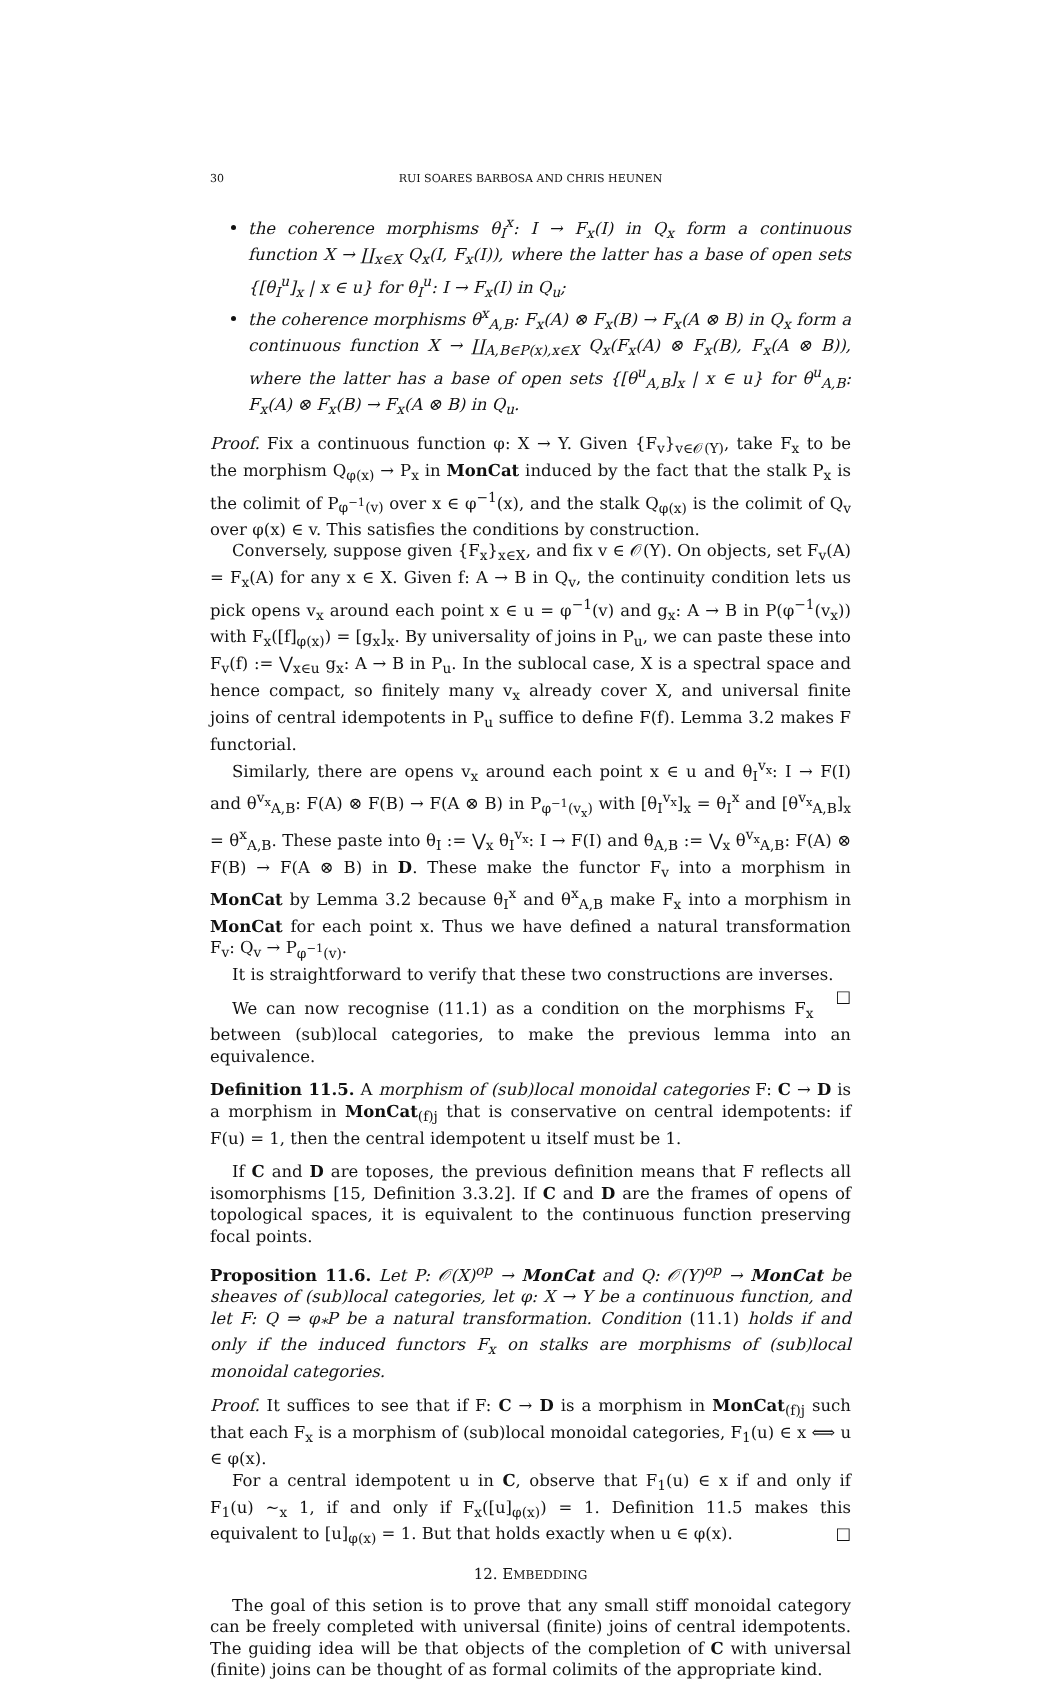30 RUI SOARES BARBOSA AND CHRIS HEUNEN
the coherence morphisms θ<sub>I</sub><sup>x</sup>: I → F<sub>x</sub>(I) in Q<sub>x</sub> form a continuous function X → ∐<sub>x∈X</sub> Q<sub>x</sub>(I, F<sub>x</sub>(I)), where the latter has a base of open sets {[θ<sub>I</sub><sup>u</sup>]<sub>x</sub> | x ∈ u} for θ<sub>I</sub><sup>u</sup>: I → F<sub>x</sub>(I) in Q<sub>u</sub>;
the coherence morphisms θ<sup>x</sup><sub>A,B</sub>: F<sub>x</sub>(A) ⊗ F<sub>x</sub>(B) → F<sub>x</sub>(A ⊗ B) in Q<sub>x</sub> form a continuous function X → ∐<sub>A,B∈P(x),x∈X</sub> Q<sub>x</sub>(F<sub>x</sub>(A) ⊗ F<sub>x</sub>(B), F<sub>x</sub>(A ⊗ B)), where the latter has a base of open sets {[θ<sup>u</sup><sub>A,B</sub>]<sub>x</sub> | x ∈ u} for θ<sup>u</sup><sub>A,B</sub>: F<sub>x</sub>(A) ⊗ F<sub>x</sub>(B) → F<sub>x</sub>(A ⊗ B) in Q<sub>u</sub>.
Proof. Fix a continuous function φ: X → Y. Given {F<sub>v</sub>}<sub>v∈𝒪(Y)</sub>, take F<sub>x</sub> to be the morphism Q<sub>φ(x)</sub> → P<sub>x</sub> in MonCat induced by the fact that the stalk P<sub>x</sub> is the colimit of P<sub>φ<sup>−1</sup>(v)</sub> over x ∈ φ<sup>−1</sup>(x), and the stalk Q<sub>φ(x)</sub> is the colimit of Q<sub>v</sub> over φ(x) ∈ v. This satisfies the conditions by construction.
Conversely, suppose given {F<sub>x</sub>}<sub>x∈X</sub>, and fix v ∈ 𝒪(Y). On objects, set F<sub>v</sub>(A) = F<sub>x</sub>(A) for any x ∈ X. Given f: A → B in Q<sub>v</sub>, the continuity condition lets us pick opens v<sub>x</sub> around each point x ∈ u = φ<sup>−1</sup>(v) and g<sub>x</sub>: A → B in P(φ<sup>−1</sup>(v<sub>x</sub>)) with F<sub>x</sub>([f]<sub>φ(x)</sub>) = [g<sub>x</sub>]<sub>x</sub>. By universality of joins in P<sub>u</sub>, we can paste these into F<sub>v</sub>(f) := ⋁<sub>x∈u</sub> g<sub>x</sub>: A → B in P<sub>u</sub>. In the sublocal case, X is a spectral space and hence compact, so finitely many v<sub>x</sub> already cover X, and universal finite joins of central idempotents in P<sub>u</sub> suffice to define F(f). Lemma 3.2 makes F functorial.
Similarly, there are opens v<sub>x</sub> around each point x ∈ u and θ<sub>I</sub><sup>v<sub>x</sub></sup>: I → F(I) and θ<sup>v<sub>x</sub></sup><sub>A,B</sub>: F(A) ⊗ F(B) → F(A ⊗ B) in P<sub>φ<sup>−1</sup>(v<sub>x</sub>)</sub> with [θ<sub>I</sub><sup>v<sub>x</sub></sup>]<sub>x</sub> = θ<sub>I</sub><sup>x</sup> and [θ<sup>v<sub>x</sub></sup><sub>A,B</sub>]<sub>x</sub> = θ<sup>x</sup><sub>A,B</sub>. These paste into θ<sub>I</sub> := ⋁<sub>x</sub> θ<sub>I</sub><sup>v<sub>x</sub></sup>: I → F(I) and θ<sub>A,B</sub> := ⋁<sub>x</sub> θ<sup>v<sub>x</sub></sup><sub>A,B</sub>: F(A) ⊗ F(B) → F(A ⊗ B) in D. These make the functor F<sub>v</sub> into a morphism in MonCat by Lemma 3.2 because θ<sub>I</sub><sup>x</sup> and θ<sup>x</sup><sub>A,B</sub> make F<sub>x</sub> into a morphism in MonCat for each point x. Thus we have defined a natural transformation F<sub>v</sub>: Q<sub>v</sub> → P<sub>φ<sup>−1</sup>(v)</sub>.
It is straightforward to verify that these two constructions are inverses. □
We can now recognise (11.1) as a condition on the morphisms F<sub>x</sub> between (sub)local categories, to make the previous lemma into an equivalence.
Definition 11.5. A morphism of (sub)local monoidal categories F: C → D is a morphism in MonCat<sub>(f)j</sub> that is conservative on central idempotents: if F(u) = 1, then the central idempotent u itself must be 1.
If C and D are toposes, the previous definition means that F reflects all isomorphisms [15, Definition 3.3.2]. If C and D are the frames of opens of topological spaces, it is equivalent to the continuous function preserving focal points.
Proposition 11.6. Let P: 𝒪(X)<sup>op</sup> → MonCat and Q: 𝒪(Y)<sup>op</sup> → MonCat be sheaves of (sub)local categories, let φ: X → Y be a continuous function, and let F: Q ⇒ φ<sub>*</sub>P be a natural transformation. Condition (11.1) holds if and only if the induced functors F<sub>x</sub> on stalks are morphisms of (sub)local monoidal categories.
Proof. It suffices to see that if F: C → D is a morphism in MonCat<sub>(f)j</sub> such that each F<sub>x</sub> is a morphism of (sub)local monoidal categories, F<sub>1</sub>(u) ∈ x ⟺ u ∈ φ(x).
For a central idempotent u in C, observe that F<sub>1</sub>(u) ∈ x if and only if F<sub>1</sub>(u) ∼<sub>x</sub> 1, if and only if F<sub>x</sub>([u]<sub>φ(x)</sub>) = 1. Definition 11.5 makes this equivalent to [u]<sub>φ(x)</sub> = 1. But that holds exactly when u ∈ φ(x). □
12. EMBEDDING
The goal of this setion is to prove that any small stiff monoidal category can be freely completed with universal (finite) joins of central idempotents. The guiding idea will be that objects of the completion of C with universal (finite) joins can be thought of as formal colimits of the appropriate kind.